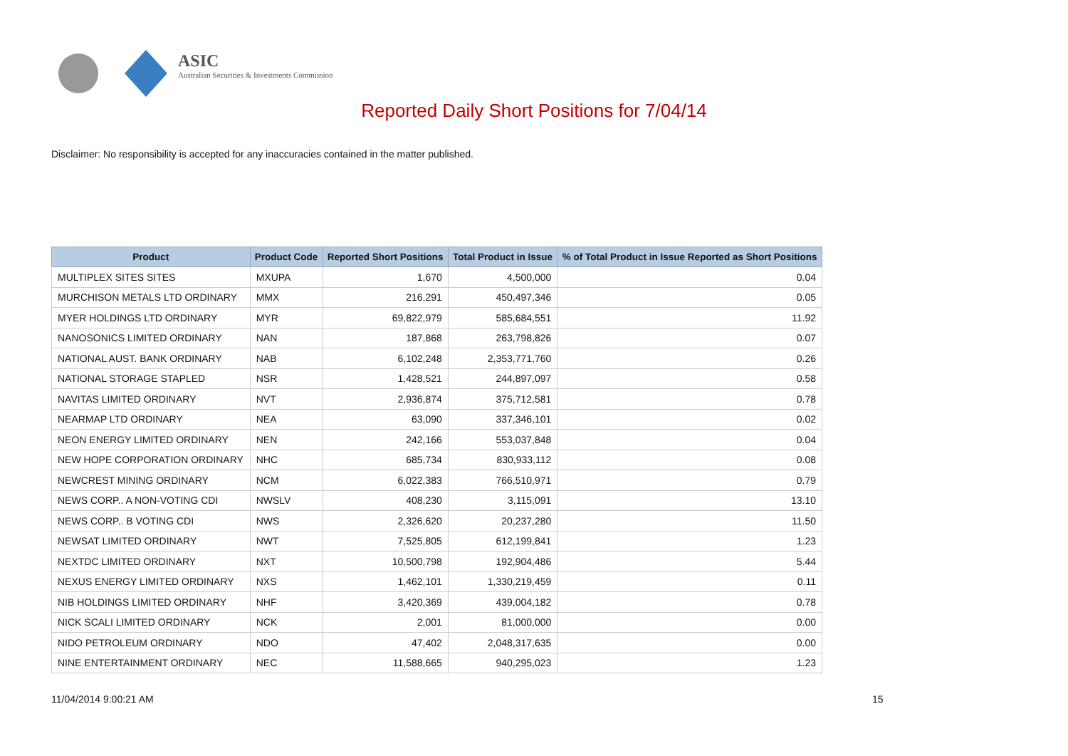ASIC
Australian Securities & Investments Commission
Reported Daily Short Positions for 7/04/14
Disclaimer: No responsibility is accepted for any inaccuracies contained in the matter published.
| Product | Product Code | Reported Short Positions | Total Product in Issue | % of Total Product in Issue Reported as Short Positions |
| --- | --- | --- | --- | --- |
| MULTIPLEX SITES SITES | MXUPA | 1,670 | 4,500,000 | 0.04 |
| MURCHISON METALS LTD ORDINARY | MMX | 216,291 | 450,497,346 | 0.05 |
| MYER HOLDINGS LTD ORDINARY | MYR | 69,822,979 | 585,684,551 | 11.92 |
| NANOSONICS LIMITED ORDINARY | NAN | 187,868 | 263,798,826 | 0.07 |
| NATIONAL AUST. BANK ORDINARY | NAB | 6,102,248 | 2,353,771,760 | 0.26 |
| NATIONAL STORAGE STAPLED | NSR | 1,428,521 | 244,897,097 | 0.58 |
| NAVITAS LIMITED ORDINARY | NVT | 2,936,874 | 375,712,581 | 0.78 |
| NEARMAP LTD ORDINARY | NEA | 63,090 | 337,346,101 | 0.02 |
| NEON ENERGY LIMITED ORDINARY | NEN | 242,166 | 553,037,848 | 0.04 |
| NEW HOPE CORPORATION ORDINARY | NHC | 685,734 | 830,933,112 | 0.08 |
| NEWCREST MINING ORDINARY | NCM | 6,022,383 | 766,510,971 | 0.79 |
| NEWS CORP.. A NON-VOTING CDI | NWSLV | 408,230 | 3,115,091 | 13.10 |
| NEWS CORP.. B VOTING CDI | NWS | 2,326,620 | 20,237,280 | 11.50 |
| NEWSAT LIMITED ORDINARY | NWT | 7,525,805 | 612,199,841 | 1.23 |
| NEXTDC LIMITED ORDINARY | NXT | 10,500,798 | 192,904,486 | 5.44 |
| NEXUS ENERGY LIMITED ORDINARY | NXS | 1,462,101 | 1,330,219,459 | 0.11 |
| NIB HOLDINGS LIMITED ORDINARY | NHF | 3,420,369 | 439,004,182 | 0.78 |
| NICK SCALI LIMITED ORDINARY | NCK | 2,001 | 81,000,000 | 0.00 |
| NIDO PETROLEUM ORDINARY | NDO | 47,402 | 2,048,317,635 | 0.00 |
| NINE ENTERTAINMENT ORDINARY | NEC | 11,588,665 | 940,295,023 | 1.23 |
11/04/2014 9:00:21 AM 15